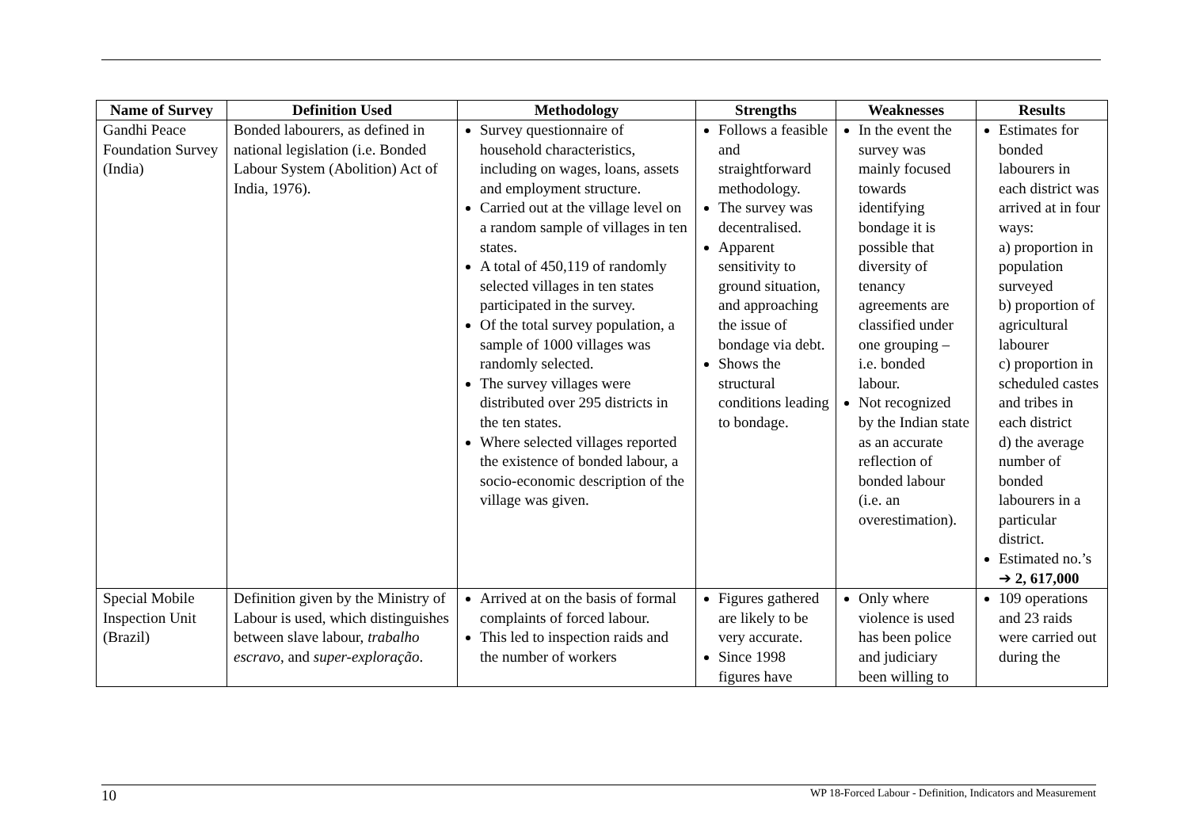| Name of Survey | Definition Used | Methodology | Strengths | Weaknesses | Results |
| --- | --- | --- | --- | --- | --- |
| Gandhi Peace Foundation Survey (India) | Bonded labourers, as defined in national legislation (i.e. Bonded Labour System (Abolition) Act of India, 1976). | Survey questionnaire of household characteristics, including on wages, loans, assets and employment structure. Carried out at the village level on a random sample of villages in ten states. A total of 450,119 of randomly selected villages in ten states participated in the survey. Of the total survey population, a sample of 1000 villages was randomly selected. The survey villages were distributed over 295 districts in the ten states. Where selected villages reported the existence of bonded labour, a socio-economic description of the village was given. | Follows a feasible and straightforward methodology. The survey was decentralised. Apparent sensitivity to ground situation, and approaching the issue of bondage via debt. Shows the structural conditions leading to bondage. | In the event the survey was mainly focused towards identifying bondage it is possible that diversity of tenancy agreements are classified under one grouping – i.e. bonded labour. Not recognized by the Indian state as an accurate reflection of bonded labour (i.e. an overestimation). | Estimates for bonded labourers in each district was arrived at in four ways: a) proportion in population surveyed b) proportion of agricultural labourer c) proportion in scheduled castes and tribes in each district d) the average number of bonded labourers in a particular district. Estimated no.’s ➔ 2, 617,000 |
| Special Mobile Inspection Unit (Brazil) | Definition given by the Ministry of Labour is used, which distinguishes between slave labour, trabalho escravo , and super-exploração . | Arrived at on the basis of formal complaints of forced labour. This led to inspection raids and the number of workers | Figures gathered are likely to be very accurate. Since 1998 figures have | Only where violence is used has been police and judiciary been willing to | 109 operations and 23 raids were carried out during the |
10 WP 18-Forced Labour - Definition, Indicators and Measurement